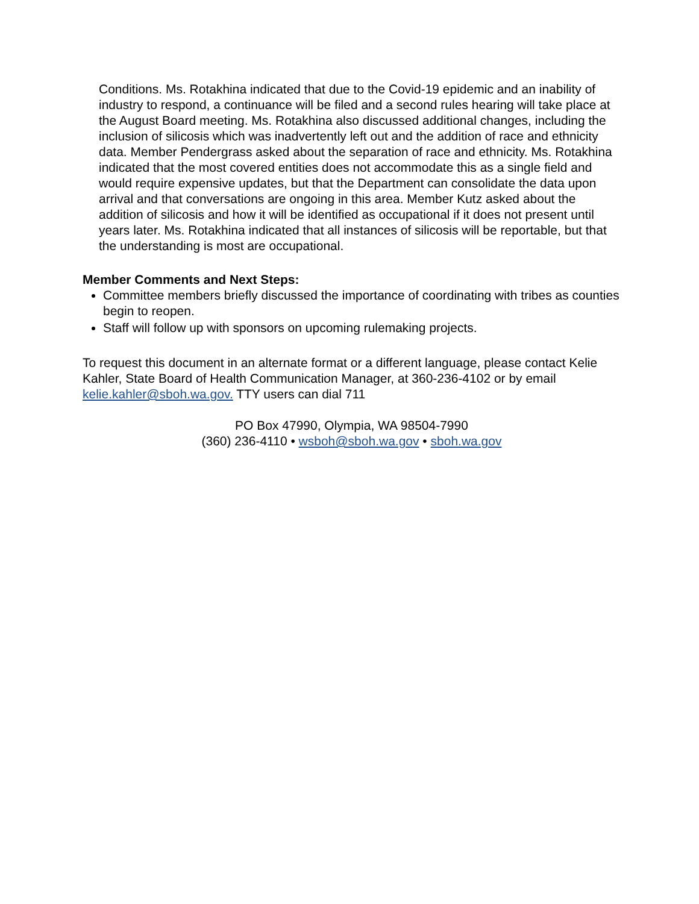Conditions. Ms. Rotakhina indicated that due to the Covid-19 epidemic and an inability of industry to respond, a continuance will be filed and a second rules hearing will take place at the August Board meeting. Ms. Rotakhina also discussed additional changes, including the inclusion of silicosis which was inadvertently left out and the addition of race and ethnicity data. Member Pendergrass asked about the separation of race and ethnicity. Ms. Rotakhina indicated that the most covered entities does not accommodate this as a single field and would require expensive updates, but that the Department can consolidate the data upon arrival and that conversations are ongoing in this area. Member Kutz asked about the addition of silicosis and how it will be identified as occupational if it does not present until years later. Ms. Rotakhina indicated that all instances of silicosis will be reportable, but that the understanding is most are occupational.
Member Comments and Next Steps:
Committee members briefly discussed the importance of coordinating with tribes as counties begin to reopen.
Staff will follow up with sponsors on upcoming rulemaking projects.
To request this document in an alternate format or a different language, please contact Kelie Kahler, State Board of Health Communication Manager, at 360-236-4102 or by email kelie.kahler@sboh.wa.gov. TTY users can dial 711
PO Box 47990, Olympia, WA 98504-7990
(360) 236-4110 • wsboh@sboh.wa.gov • sboh.wa.gov